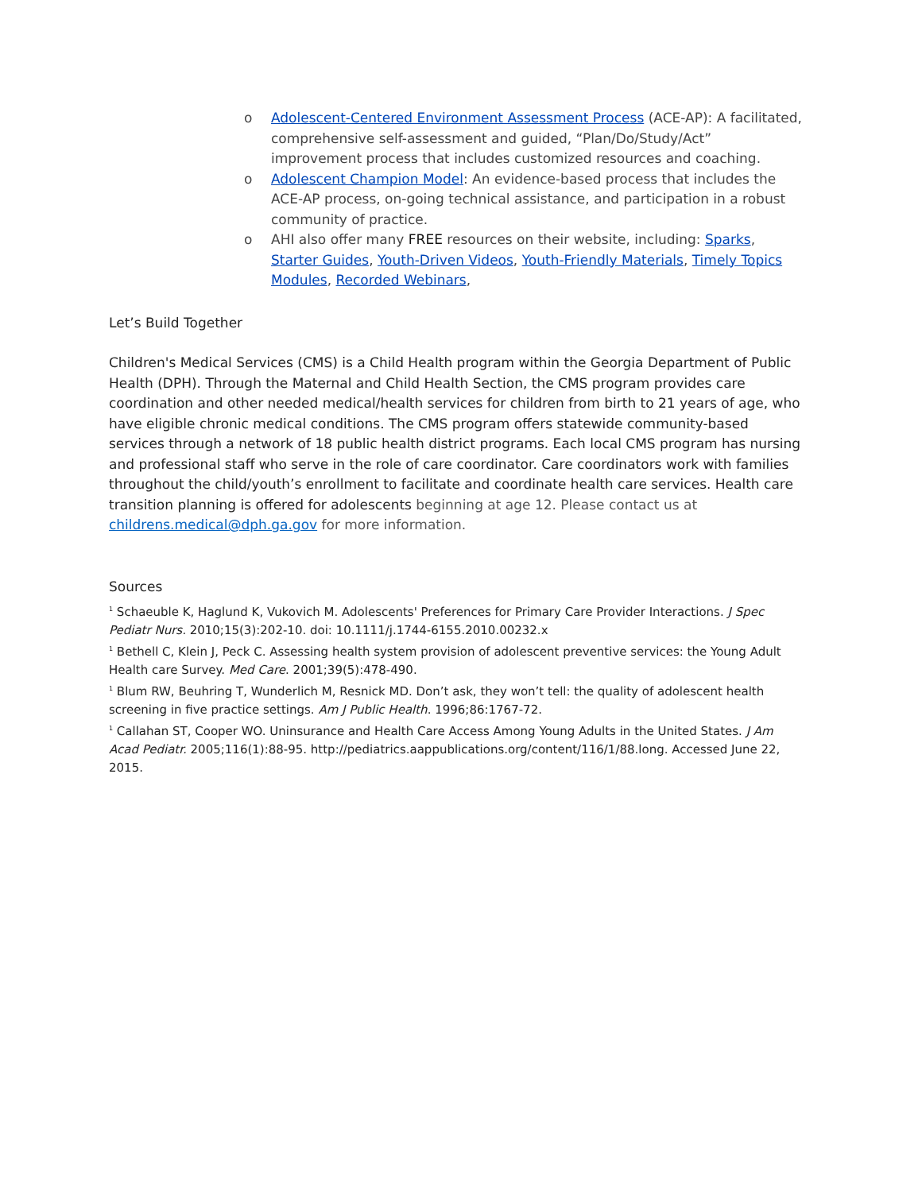o Adolescent-Centered Environment Assessment Process (ACE-AP): A facilitated, comprehensive self-assessment and guided, “Plan/Do/Study/Act” improvement process that includes customized resources and coaching.
o Adolescent Champion Model: An evidence-based process that includes the ACE-AP process, on-going technical assistance, and participation in a robust community of practice.
o AHI also offer many FREE resources on their website, including: Sparks, Starter Guides, Youth-Driven Videos, Youth-Friendly Materials, Timely Topics Modules, Recorded Webinars,
Let’s Build Together
Children's Medical Services (CMS) is a Child Health program within the Georgia Department of Public Health (DPH). Through the Maternal and Child Health Section, the CMS program provides care coordination and other needed medical/health services for children from birth to 21 years of age, who have eligible chronic medical conditions. The CMS program offers statewide community-based services through a network of 18 public health district programs. Each local CMS program has nursing and professional staff who serve in the role of care coordinator. Care coordinators work with families throughout the child/youth’s enrollment to facilitate and coordinate health care services. Health care transition planning is offered for adolescents beginning at age 12. Please contact us at childrens.medical@dph.ga.gov for more information.
Sources
<sup>1</sup> Schaeuble K, Haglund K, Vukovich M. Adolescents' Preferences for Primary Care Provider Interactions. J Spec Pediatr Nurs. 2010;15(3):202-10. doi: 10.1111/j.1744-6155.2010.00232.x
<sup>1</sup> Bethell C, Klein J, Peck C. Assessing health system provision of adolescent preventive services: the Young Adult Health care Survey. Med Care. 2001;39(5):478-490.
<sup>1</sup> Blum RW, Beuhring T, Wunderlich M, Resnick MD. Don’t ask, they won’t tell: the quality of adolescent health screening in five practice settings. Am J Public Health. 1996;86:1767-72.
<sup>1</sup> Callahan ST, Cooper WO. Uninsurance and Health Care Access Among Young Adults in the United States. J Am Acad Pediatr. 2005;116(1):88-95. http://pediatrics.aappublications.org/content/116/1/88.long. Accessed June 22, 2015.